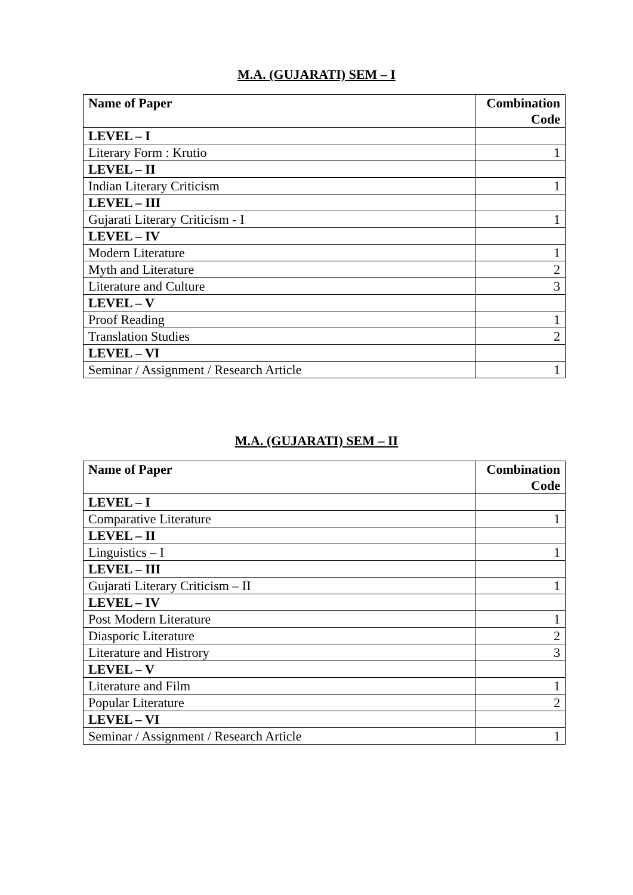M.A. (GUJARATI) SEM – I
| Name of Paper | Combination Code |
| --- | --- |
| LEVEL – I | |
| Literary Form : Krutio | 1 |
| LEVEL – II | |
| Indian Literary Criticism | 1 |
| LEVEL – III | |
| Gujarati Literary Criticism - I | 1 |
| LEVEL – IV | |
| Modern Literature | 1 |
| Myth and Literature | 2 |
| Literature and Culture | 3 |
| LEVEL – V | |
| Proof Reading | 1 |
| Translation Studies | 2 |
| LEVEL – VI | |
| Seminar / Assignment / Research Article | 1 |
M.A. (GUJARATI) SEM – II
| Name of Paper | Combination Code |
| --- | --- |
| LEVEL – I | |
| Comparative Literature | 1 |
| LEVEL – II | |
| Linguistics – I | 1 |
| LEVEL – III | |
| Gujarati Literary Criticism – II | 1 |
| LEVEL – IV | |
| Post Modern Literature | 1 |
| Diasporic Literature | 2 |
| Literature and Histrory | 3 |
| LEVEL – V | |
| Literature and Film | 1 |
| Popular Literature | 2 |
| LEVEL – VI | |
| Seminar / Assignment / Research Article | 1 |